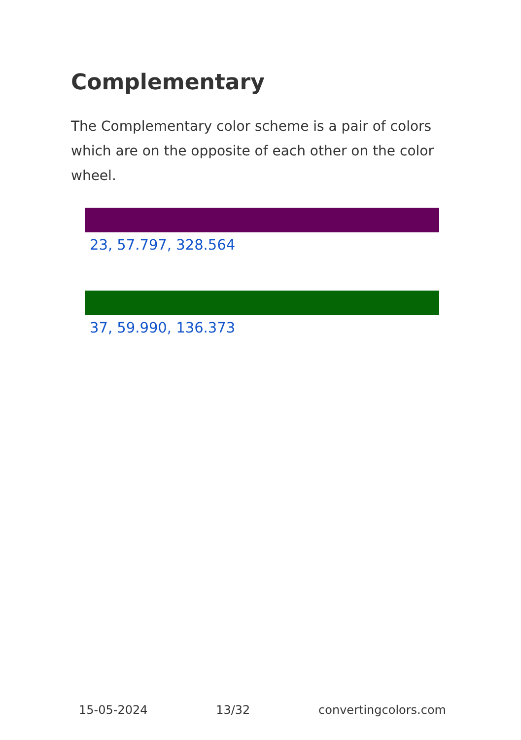Complementary
The Complementary color scheme is a pair of colors which are on the opposite of each other on the color wheel.
23, 57.797, 328.564
37, 59.990, 136.373
15-05-2024 13/32 convertingcolors.com